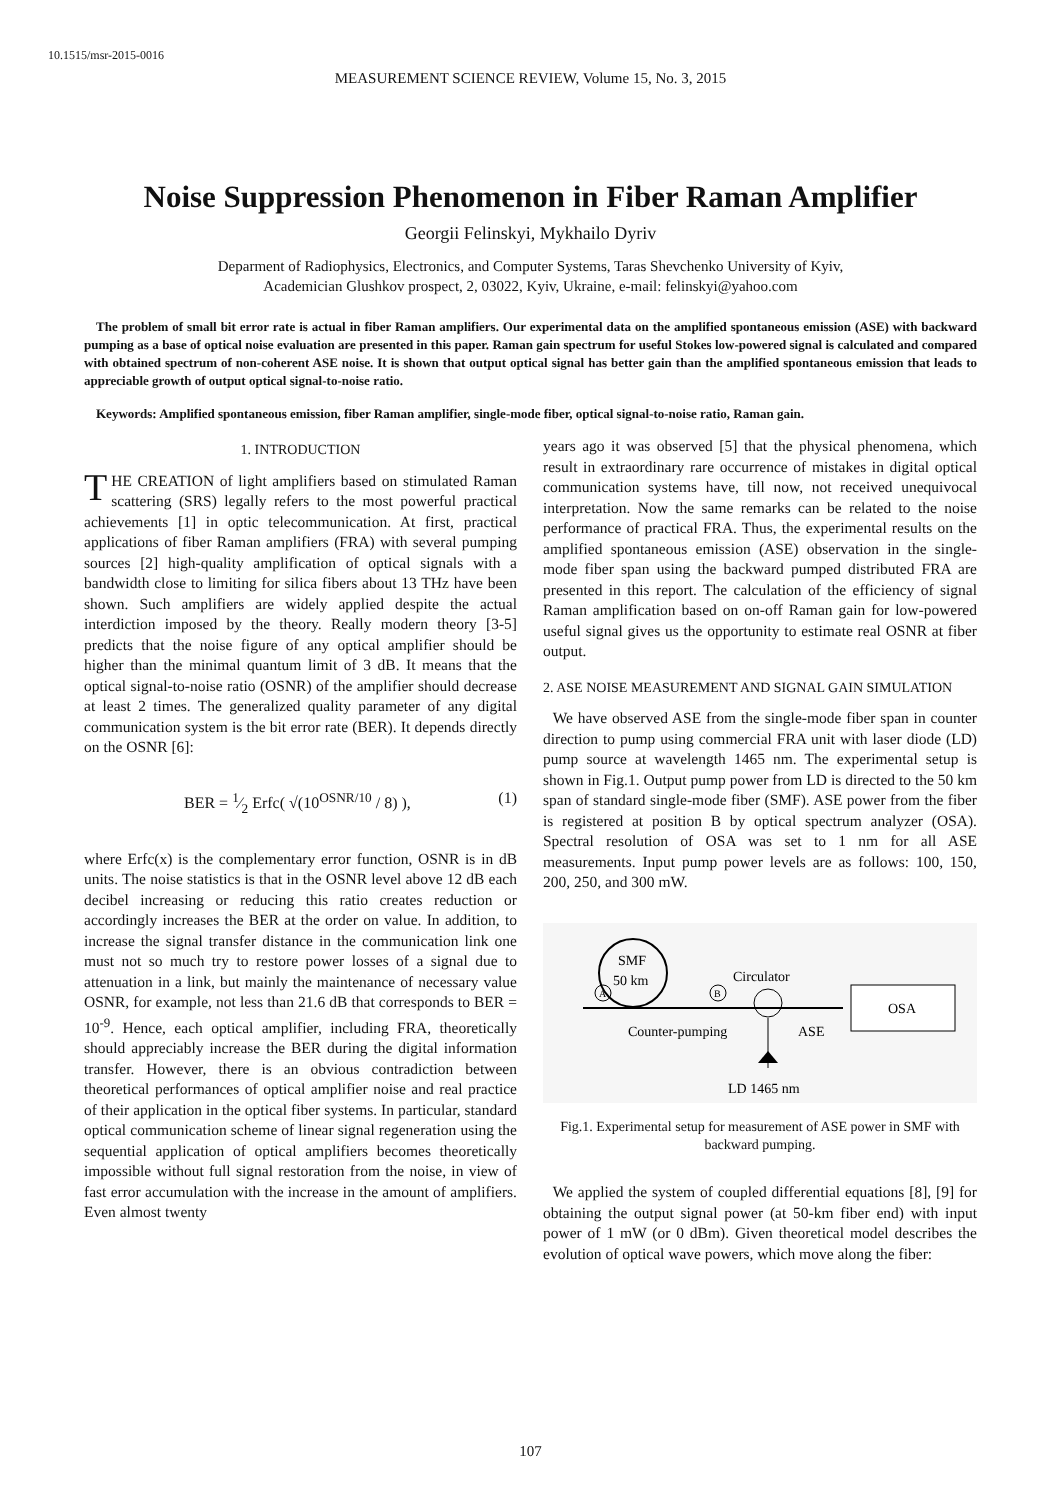10.1515/msr-2015-0016
MEASUREMENT SCIENCE REVIEW, Volume 15, No. 3, 2015
Noise Suppression Phenomenon in Fiber Raman Amplifier
Georgii Felinskyi, Mykhailo Dyriv
Deparment of Radiophysics, Electronics, and Computer Systems, Taras Shevchenko University of Kyiv,
Academician Glushkov prospect, 2, 03022, Kyiv, Ukraine, e-mail: felinskyi@yahoo.com
The problem of small bit error rate is actual in fiber Raman amplifiers. Our experimental data on the amplified spontaneous emission (ASE) with backward pumping as a base of optical noise evaluation are presented in this paper. Raman gain spectrum for useful Stokes low-powered signal is calculated and compared with obtained spectrum of non-coherent ASE noise. It is shown that output optical signal has better gain than the amplified spontaneous emission that leads to appreciable growth of output optical signal-to-noise ratio.
Keywords: Amplified spontaneous emission, fiber Raman amplifier, single-mode fiber, optical signal-to-noise ratio, Raman gain.
1. INTRODUCTION
THE CREATION of light amplifiers based on stimulated Raman scattering (SRS) legally refers to the most powerful practical achievements [1] in optic telecommunication. At first, practical applications of fiber Raman amplifiers (FRA) with several pumping sources [2] high-quality amplification of optical signals with a bandwidth close to limiting for silica fibers about 13 THz have been shown. Such amplifiers are widely applied despite the actual interdiction imposed by the theory. Really modern theory [3-5] predicts that the noise figure of any optical amplifier should be higher than the minimal quantum limit of 3 dB. It means that the optical signal-to-noise ratio (OSNR) of the amplifier should decrease at least 2 times. The generalized quality parameter of any digital communication system is the bit error rate (BER). It depends directly on the OSNR [6]:
BER = 1⁄2 Erfc( √(10<sup>OSNR/10</sup> / 8) ), (1)
where Erfc(x) is the complementary error function, OSNR is in dB units. The noise statistics is that in the OSNR level above 12 dB each decibel increasing or reducing this ratio creates reduction or accordingly increases the BER at the order on value. In addition, to increase the signal transfer distance in the communication link one must not so much try to restore power losses of a signal due to attenuation in a link, but mainly the maintenance of necessary value OSNR, for example, not less than 21.6 dB that corresponds to BER = 10<sup>-9</sup>. Hence, each optical amplifier, including FRA, theoretically should appreciably increase the BER during the digital information transfer. However, there is an obvious contradiction between theoretical performances of optical amplifier noise and real practice of their application in the optical fiber systems. In particular, standard optical communication scheme of linear signal regeneration using the sequential application of optical amplifiers becomes theoretically impossible without full signal restoration from the noise, in view of fast error accumulation with the increase in the amount of amplifiers. Even almost twenty
years ago it was observed [5] that the physical phenomena, which result in extraordinary rare occurrence of mistakes in digital optical communication systems have, till now, not received unequivocal interpretation. Now the same remarks can be related to the noise performance of practical FRA. Thus, the experimental results on the amplified spontaneous emission (ASE) observation in the single-mode fiber span using the backward pumped distributed FRA are presented in this report. The calculation of the efficiency of signal Raman amplification based on on-off Raman gain for low-powered useful signal gives us the opportunity to estimate real OSNR at fiber output.
2. ASE NOISE MEASUREMENT AND SIGNAL GAIN SIMULATION
We have observed ASE from the single-mode fiber span in counter direction to pump using commercial FRA unit with laser diode (LD) pump source at wavelength 1465 nm. The experimental setup is shown in Fig.1. Output pump power from LD is directed to the 50 km span of standard single-mode fiber (SMF). ASE power from the fiber is registered at position B by optical spectrum analyzer (OSA). Spectral resolution of OSA was set to 1 nm for all ASE measurements. Input pump power levels are as follows: 100, 150, 200, 250, and 300 mW.
SMF
50 km
A
B
Circulator
OSA
Counter-pumping
ASE
LD 1465 nm
Fig.1. Experimental setup for measurement of ASE power in SMF with backward pumping.
We applied the system of coupled differential equations [8], [9] for obtaining the output signal power (at 50-km fiber end) with input power of 1 mW (or 0 dBm). Given theoretical model describes the evolution of optical wave powers, which move along the fiber:
107